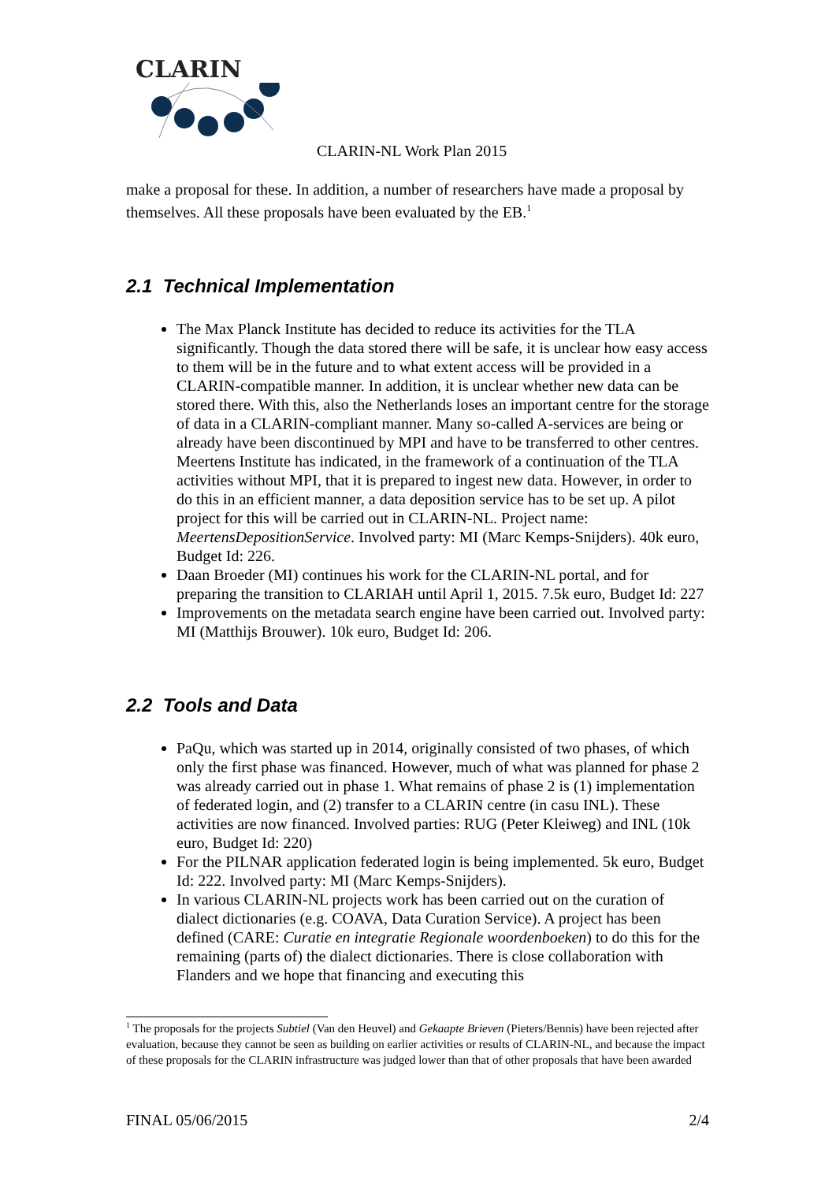CLARIN
CLARIN-NL Work Plan 2015
make a proposal for these. In addition, a number of researchers have made a proposal by themselves. All these proposals have been evaluated by the EB.<sup>1</sup>
2.1 Technical Implementation
The Max Planck Institute has decided to reduce its activities for the TLA significantly. Though the data stored there will be safe, it is unclear how easy access to them will be in the future and to what extent access will be provided in a CLARIN-compatible manner. In addition, it is unclear whether new data can be stored there. With this, also the Netherlands loses an important centre for the storage of data in a CLARIN-compliant manner. Many so-called A-services are being or already have been discontinued by MPI and have to be transferred to other centres. Meertens Institute has indicated, in the framework of a continuation of the TLA activities without MPI, that it is prepared to ingest new data. However, in order to do this in an efficient manner, a data deposition service has to be set up. A pilot project for this will be carried out in CLARIN-NL. Project name: MeertensDepositionService. Involved party: MI (Marc Kemps-Snijders). 40k euro, Budget Id: 226.
Daan Broeder (MI) continues his work for the CLARIN-NL portal, and for preparing the transition to CLARIAH until April 1, 2015. 7.5k euro, Budget Id: 227
Improvements on the metadata search engine have been carried out. Involved party: MI (Matthijs Brouwer). 10k euro, Budget Id: 206.
2.2 Tools and Data
PaQu, which was started up in 2014, originally consisted of two phases, of which only the first phase was financed. However, much of what was planned for phase 2 was already carried out in phase 1. What remains of phase 2 is (1) implementation of federated login, and (2) transfer to a CLARIN centre (in casu INL). These activities are now financed. Involved parties: RUG (Peter Kleiweg) and INL (10k euro, Budget Id: 220)
For the PILNAR application federated login is being implemented. 5k euro, Budget Id: 222. Involved party: MI (Marc Kemps-Snijders).
In various CLARIN-NL projects work has been carried out on the curation of dialect dictionaries (e.g. COAVA, Data Curation Service). A project has been defined (CARE: Curatie en integratie Regionale woordenboeken) to do this for the remaining (parts of) the dialect dictionaries. There is close collaboration with Flanders and we hope that financing and executing this
<sup>1</sup> The proposals for the projects Subtiel (Van den Heuvel) and Gekaapte Brieven (Pieters/Bennis) have been rejected after evaluation, because they cannot be seen as building on earlier activities or results of CLARIN-NL, and because the impact of these proposals for the CLARIN infrastructure was judged lower than that of other proposals that have been awarded
FINAL 05/06/2015 2/4